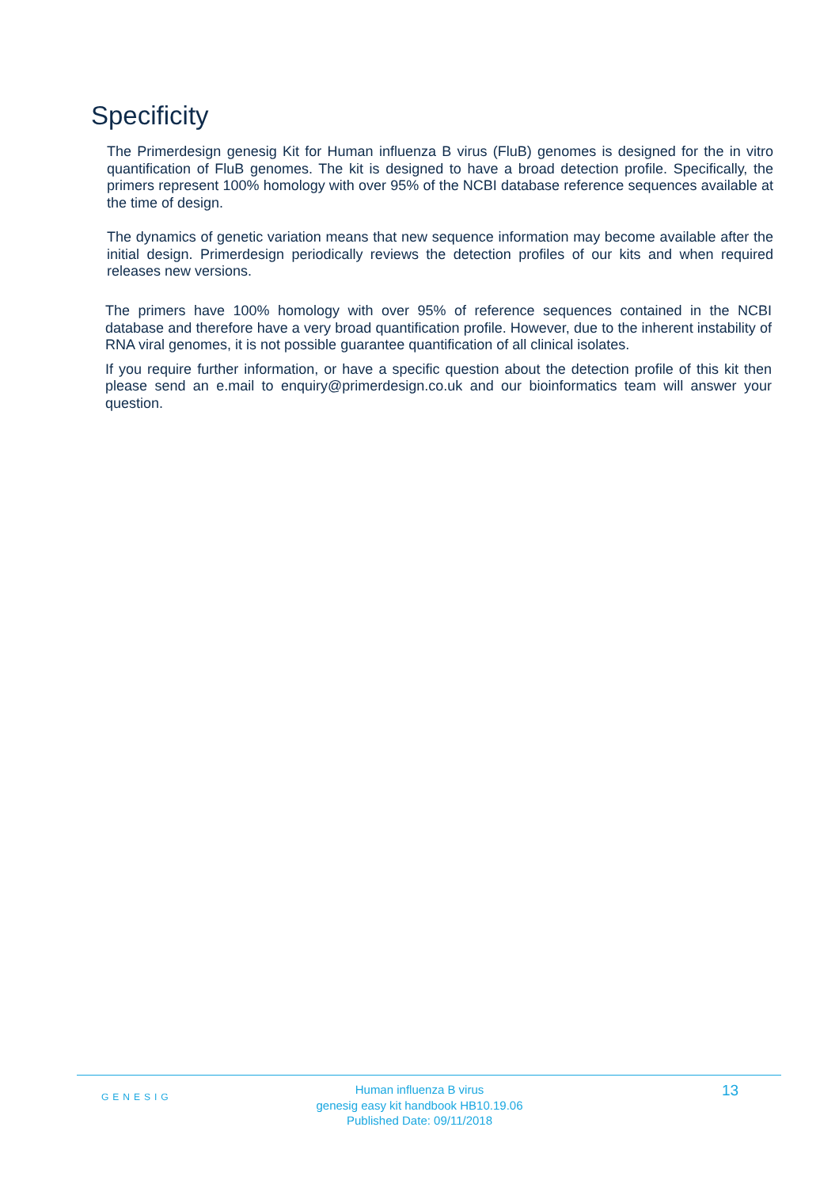Specificity
The Primerdesign genesig Kit for Human influenza B virus (FluB) genomes is designed for the in vitro quantification of FluB genomes. The kit is designed to have a broad detection profile. Specifically, the primers represent 100% homology with over 95% of the NCBI database reference sequences available at the time of design.
The dynamics of genetic variation means that new sequence information may become available after the initial design. Primerdesign periodically reviews the detection profiles of our kits and when required releases new versions.
The primers have 100% homology with over 95% of reference sequences contained in the NCBI database and therefore have a very broad quantification profile. However, due to the inherent instability of RNA viral genomes, it is not possible guarantee quantification of all clinical isolates.
If you require further information, or have a specific question about the detection profile of this kit then please send an e.mail to enquiry@primerdesign.co.uk and our bioinformatics team will answer your question.
GENESIG
Human influenza B virus
genesig easy kit handbook HB10.19.06
Published Date: 09/11/2018
13